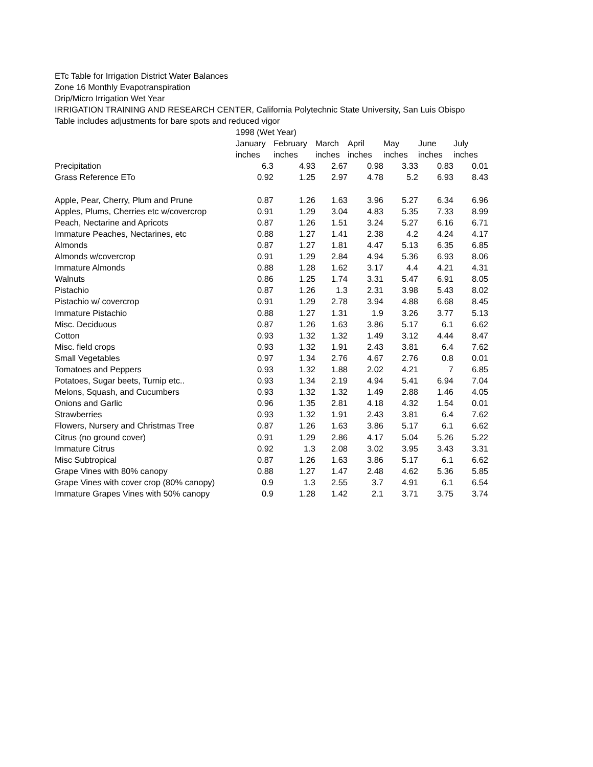ETc Table for Irrigation District Water Balances
Zone 16 Monthly Evapotranspiration
Drip/Micro Irrigation Wet Year
IRRIGATION TRAINING AND RESEARCH CENTER, California Polytechnic State University, San Luis Obispo
Table includes adjustments for bare spots and reduced vigor
| | 1998 (Wet Year) | | | | | | |
| | January | February | March | April | May | June | July |
| | inches | inches | inches | inches | inches | inches | inches |
| Precipitation | 6.3 | 4.93 | 2.67 | 0.98 | 3.33 | 0.83 | 0.01 |
| Grass Reference ETo | 0.92 | 1.25 | 2.97 | 4.78 | 5.2 | 6.93 | 8.43 |
| Apple, Pear, Cherry, Plum and Prune | 0.87 | 1.26 | 1.63 | 3.96 | 5.27 | 6.34 | 6.96 |
| Apples, Plums, Cherries etc w/covercrop | 0.91 | 1.29 | 3.04 | 4.83 | 5.35 | 7.33 | 8.99 |
| Peach, Nectarine and Apricots | 0.87 | 1.26 | 1.51 | 3.24 | 5.27 | 6.16 | 6.71 |
| Immature Peaches, Nectarines, etc | 0.88 | 1.27 | 1.41 | 2.38 | 4.2 | 4.24 | 4.17 |
| Almonds | 0.87 | 1.27 | 1.81 | 4.47 | 5.13 | 6.35 | 6.85 |
| Almonds w/covercrop | 0.91 | 1.29 | 2.84 | 4.94 | 5.36 | 6.93 | 8.06 |
| Immature Almonds | 0.88 | 1.28 | 1.62 | 3.17 | 4.4 | 4.21 | 4.31 |
| Walnuts | 0.86 | 1.25 | 1.74 | 3.31 | 5.47 | 6.91 | 8.05 |
| Pistachio | 0.87 | 1.26 | 1.3 | 2.31 | 3.98 | 5.43 | 8.02 |
| Pistachio w/ covercrop | 0.91 | 1.29 | 2.78 | 3.94 | 4.88 | 6.68 | 8.45 |
| Immature Pistachio | 0.88 | 1.27 | 1.31 | 1.9 | 3.26 | 3.77 | 5.13 |
| Misc. Deciduous | 0.87 | 1.26 | 1.63 | 3.86 | 5.17 | 6.1 | 6.62 |
| Cotton | 0.93 | 1.32 | 1.32 | 1.49 | 3.12 | 4.44 | 8.47 |
| Misc. field crops | 0.93 | 1.32 | 1.91 | 2.43 | 3.81 | 6.4 | 7.62 |
| Small Vegetables | 0.97 | 1.34 | 2.76 | 4.67 | 2.76 | 0.8 | 0.01 |
| Tomatoes and Peppers | 0.93 | 1.32 | 1.88 | 2.02 | 4.21 | 7 | 6.85 |
| Potatoes, Sugar beets, Turnip etc.. | 0.93 | 1.34 | 2.19 | 4.94 | 5.41 | 6.94 | 7.04 |
| Melons, Squash, and Cucumbers | 0.93 | 1.32 | 1.32 | 1.49 | 2.88 | 1.46 | 4.05 |
| Onions and Garlic | 0.96 | 1.35 | 2.81 | 4.18 | 4.32 | 1.54 | 0.01 |
| Strawberries | 0.93 | 1.32 | 1.91 | 2.43 | 3.81 | 6.4 | 7.62 |
| Flowers, Nursery and Christmas Tree | 0.87 | 1.26 | 1.63 | 3.86 | 5.17 | 6.1 | 6.62 |
| Citrus (no ground cover) | 0.91 | 1.29 | 2.86 | 4.17 | 5.04 | 5.26 | 5.22 |
| Immature Citrus | 0.92 | 1.3 | 2.08 | 3.02 | 3.95 | 3.43 | 3.31 |
| Misc Subtropical | 0.87 | 1.26 | 1.63 | 3.86 | 5.17 | 6.1 | 6.62 |
| Grape Vines with 80% canopy | 0.88 | 1.27 | 1.47 | 2.48 | 4.62 | 5.36 | 5.85 |
| Grape Vines with cover crop (80% canopy) | 0.9 | 1.3 | 2.55 | 3.7 | 4.91 | 6.1 | 6.54 |
| Immature Grapes Vines with 50% canopy | 0.9 | 1.28 | 1.42 | 2.1 | 3.71 | 3.75 | 3.74 |